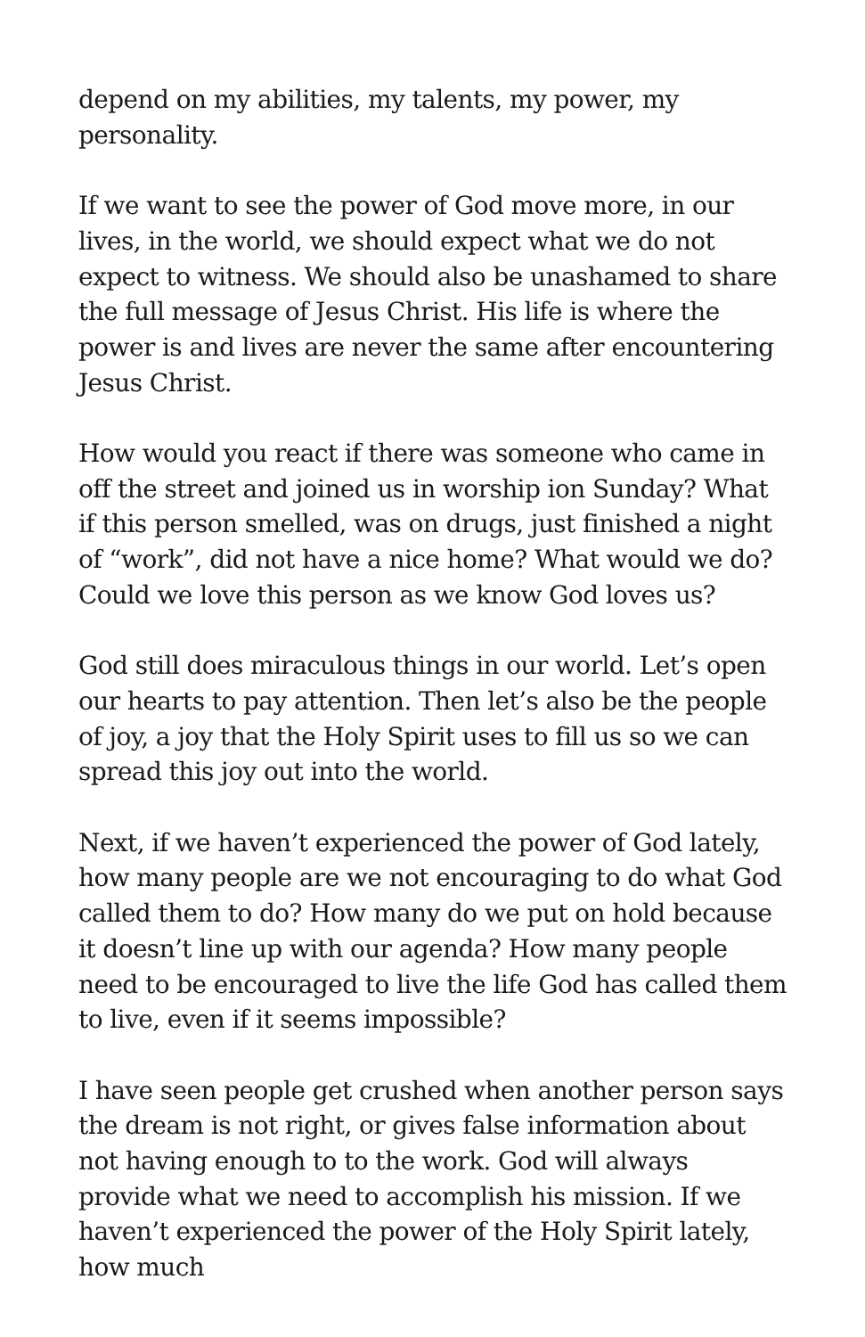depend on my abilities, my talents, my power, my personality.
If we want to see the power of God move more, in our lives, in the world, we should expect what we do not expect to witness. We should also be unashamed to share the full message of Jesus Christ. His life is where the power is and lives are never the same after encountering Jesus Christ.
How would you react if there was someone who came in off the street and joined us in worship ion Sunday? What if this person smelled, was on drugs, just finished a night of “work”, did not have a nice home? What would we do? Could we love this person as we know God loves us?
God still does miraculous things in our world. Let’s open our hearts to pay attention. Then let’s also be the people of joy, a joy that the Holy Spirit uses to fill us so we can spread this joy out into the world.
Next, if we haven’t experienced the power of God lately, how many people are we not encouraging to do what God called them to do? How many do we put on hold because it doesn’t line up with our agenda? How many people need to be encouraged to live the life God has called them to live, even if it seems impossible?
I have seen people get crushed when another person says the dream is not right, or gives false information about not having enough to to the work. God will always provide what we need to accomplish his mission. If we haven’t experienced the power of the Holy Spirit lately, how much